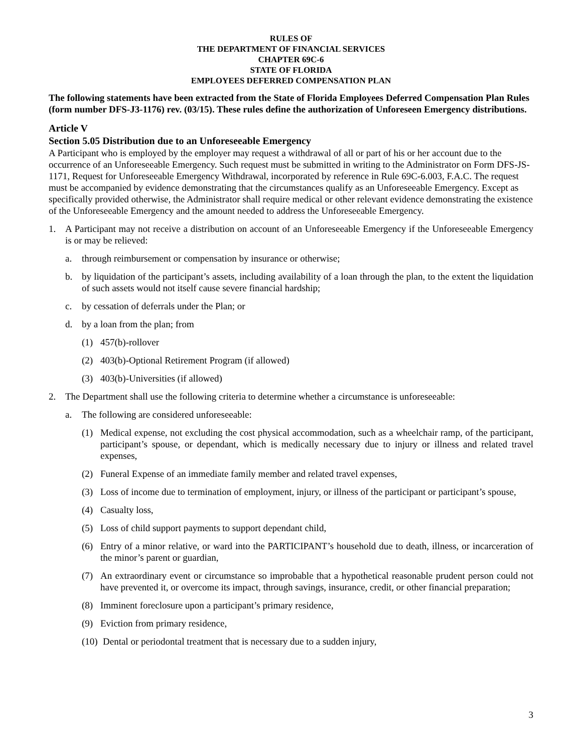RULES OF
THE DEPARTMENT OF FINANCIAL SERVICES
CHAPTER 69C-6
STATE OF FLORIDA
EMPLOYEES DEFERRED COMPENSATION PLAN
The following statements have been extracted from the State of Florida Employees Deferred Compensation Plan Rules (form number DFS-J3-1176) rev. (03/15). These rules define the authorization of Unforeseen Emergency distributions.
Article V
Section 5.05 Distribution due to an Unforeseeable Emergency
A Participant who is employed by the employer may request a withdrawal of all or part of his or her account due to the occurrence of an Unforeseeable Emergency. Such request must be submitted in writing to the Administrator on Form DFS-JS-1171, Request for Unforeseeable Emergency Withdrawal, incorporated by reference in Rule 69C-6.003, F.A.C. The request must be accompanied by evidence demonstrating that the circumstances qualify as an Unforeseeable Emergency. Except as specifically provided otherwise, the Administrator shall require medical or other relevant evidence demonstrating the existence of the Unforeseeable Emergency and the amount needed to address the Unforeseeable Emergency.
1. A Participant may not receive a distribution on account of an Unforeseeable Emergency if the Unforeseeable Emergency is or may be relieved:
a. through reimbursement or compensation by insurance or otherwise;
b. by liquidation of the participant’s assets, including availability of a loan through the plan, to the extent the liquidation of such assets would not itself cause severe financial hardship;
c. by cessation of deferrals under the Plan; or
d. by a loan from the plan; from
(1) 457(b)-rollover
(2) 403(b)-Optional Retirement Program (if allowed)
(3) 403(b)-Universities (if allowed)
2. The Department shall use the following criteria to determine whether a circumstance is unforeseeable:
a. The following are considered unforeseeable:
(1) Medical expense, not excluding the cost physical accommodation, such as a wheelchair ramp, of the participant, participant’s spouse, or dependant, which is medically necessary due to injury or illness and related travel expenses,
(2) Funeral Expense of an immediate family member and related travel expenses,
(3) Loss of income due to termination of employment, injury, or illness of the participant or participant’s spouse,
(4) Casualty loss,
(5) Loss of child support payments to support dependant child,
(6) Entry of a minor relative, or ward into the PARTICIPANT’s household due to death, illness, or incarceration of the minor’s parent or guardian,
(7) An extraordinary event or circumstance so improbable that a hypothetical reasonable prudent person could not have prevented it, or overcome its impact, through savings, insurance, credit, or other financial preparation;
(8) Imminent foreclosure upon a participant’s primary residence,
(9) Eviction from primary residence,
(10) Dental or periodontal treatment that is necessary due to a sudden injury,
3